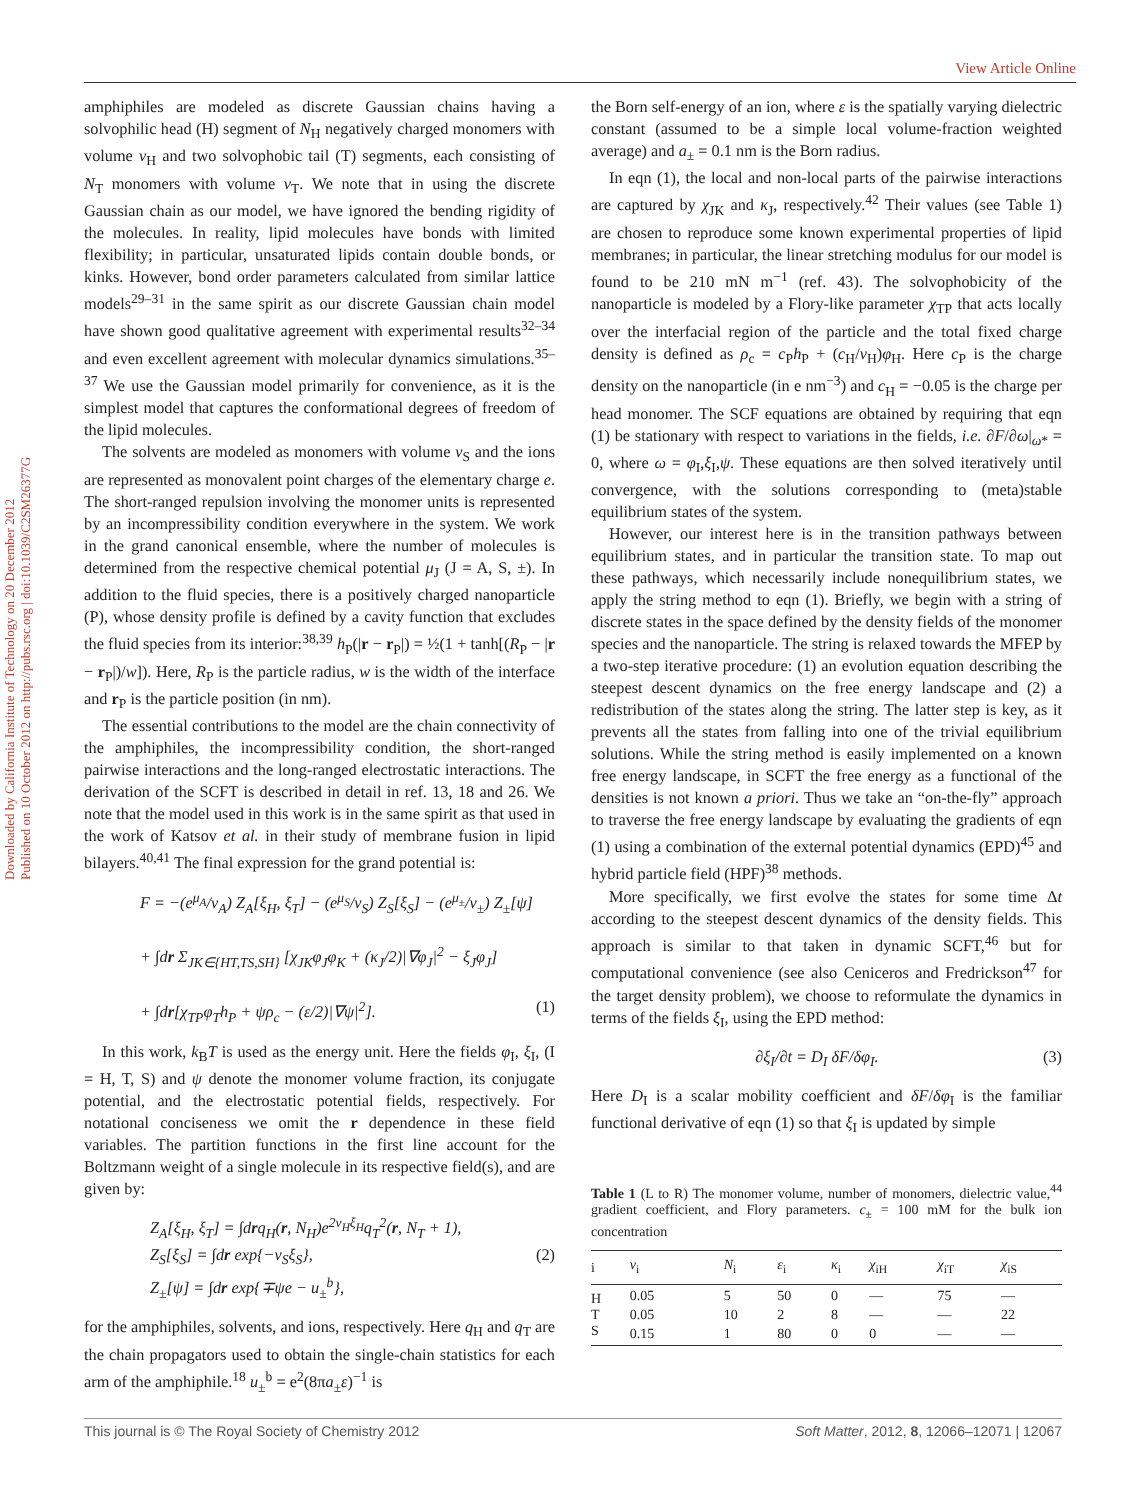View Article Online
Downloaded by California Institute of Technology on 20 December 2012
Published on 10 October 2012 on http://pubs.rsc.org | doi:10.1039/C2SM26377G
amphiphiles are modeled as discrete Gaussian chains having a solvophilic head (H) segment of N<sub>H</sub> negatively charged monomers with volume v<sub>H</sub> and two solvophobic tail (T) segments, each consisting of N<sub>T</sub> monomers with volume v<sub>T</sub>. We note that in using the discrete Gaussian chain as our model, we have ignored the bending rigidity of the molecules. In reality, lipid molecules have bonds with limited flexibility; in particular, unsaturated lipids contain double bonds, or kinks. However, bond order parameters calculated from similar lattice models<sup>29–31</sup> in the same spirit as our discrete Gaussian chain model have shown good qualitative agreement with experimental results<sup>32–34</sup> and even excellent agreement with molecular dynamics simulations.<sup>35–37</sup> We use the Gaussian model primarily for convenience, as it is the simplest model that captures the conformational degrees of freedom of the lipid molecules.
The solvents are modeled as monomers with volume v<sub>S</sub> and the ions are represented as monovalent point charges of the elementary charge e. The short-ranged repulsion involving the monomer units is represented by an incompressibility condition everywhere in the system. We work in the grand canonical ensemble, where the number of molecules is determined from the respective chemical potential μ<sub>J</sub> (J = A, S, ±). In addition to the fluid species, there is a positively charged nanoparticle (P), whose density profile is defined by a cavity function that excludes the fluid species from its interior:<sup>38,39</sup> h<sub>P</sub>(|r − r<sub>P</sub>|) = ½(1 + tanh[(R<sub>P</sub> − |r − r<sub>P</sub>|)/w]). Here, R<sub>P</sub> is the particle radius, w is the width of the interface and r<sub>P</sub> is the particle position (in nm).
The essential contributions to the model are the chain connectivity of the amphiphiles, the incompressibility condition, the short-ranged pairwise interactions and the long-ranged electrostatic interactions. The derivation of the SCFT is described in detail in ref. 13, 18 and 26. We note that the model used in this work is in the same spirit as that used in the work of Katsov et al. in their study of membrane fusion in lipid bilayers.<sup>40,41</sup> The final expression for the grand potential is:
F = −(e<sup>μ<sub>A</sub></sup>/v<sub>A</sub>) Z<sub>A</sub>[ξ<sub>H</sub>, ξ<sub>T</sub>] − (e<sup>μ<sub>S</sub></sup>/v<sub>S</sub>) Z<sub>S</sub>[ξ<sub>S</sub>] − (e<sup>μ<sub>±</sub></sup>/v<sub>±</sub>) Z<sub>±</sub>[ψ]
+ ∫dr Σ<sub>JK∈{HT,TS,SH}</sub> [χ<sub>JK</sub>φ<sub>J</sub>φ<sub>K</sub> + (κ<sub>J</sub>/2)|∇φ<sub>J</sub>|<sup>2</sup> − ξ<sub>J</sub>φ<sub>J</sub>]
+ ∫dr[χ<sub>TP</sub>φ<sub>T</sub>h<sub>P</sub> + ψρ<sub>c</sub> − (ε/2)|∇ψ|<sup>2</sup>]. (1)
In this work, k<sub>B</sub>T is used as the energy unit. Here the fields φ<sub>I</sub>, ξ<sub>I</sub>, (I = H, T, S) and ψ denote the monomer volume fraction, its conjugate potential, and the electrostatic potential fields, respectively. For notational conciseness we omit the r dependence in these field variables. The partition functions in the first line account for the Boltzmann weight of a single molecule in its respective field(s), and are given by:
Z<sub>A</sub>[ξ<sub>H</sub>, ξ<sub>T</sub>] = ∫drq<sub>H</sub>(r, N<sub>H</sub>)e<sup>2v<sub>H</sub>ξ<sub>H</sub></sup>q<sub>T</sub><sup>2</sup>(r, N<sub>T</sub> + 1),
Z<sub>S</sub>[ξ<sub>S</sub>] = ∫dr exp{−v<sub>S</sub>ξ<sub>S</sub>}, (2)
Z<sub>±</sub>[ψ] = ∫dr exp{∓ψe − u<sub>±</sub><sup>b</sup>},
for the amphiphiles, solvents, and ions, respectively. Here q<sub>H</sub> and q<sub>T</sub> are the chain propagators used to obtain the single-chain statistics for each arm of the amphiphile.<sup>18</sup> u<sub>±</sub><sup>b</sup> = e<sup>2</sup>(8πa<sub>±</sub>ε)<sup>−1</sup> is
the Born self-energy of an ion, where ε is the spatially varying dielectric constant (assumed to be a simple local volume-fraction weighted average) and a<sub>±</sub> = 0.1 nm is the Born radius.
In eqn (1), the local and non-local parts of the pairwise interactions are captured by χ<sub>JK</sub> and κ<sub>J</sub>, respectively.<sup>42</sup> Their values (see Table 1) are chosen to reproduce some known experimental properties of lipid membranes; in particular, the linear stretching modulus for our model is found to be 210 mN m<sup>−1</sup> (ref. 43). The solvophobicity of the nanoparticle is modeled by a Flory-like parameter χ<sub>TP</sub> that acts locally over the interfacial region of the particle and the total fixed charge density is defined as ρ<sub>c</sub> = c<sub>P</sub>h<sub>P</sub> + (c<sub>H</sub>/v<sub>H</sub>)φ<sub>H</sub>. Here c<sub>P</sub> is the charge density on the nanoparticle (in e nm<sup>−3</sup>) and c<sub>H</sub> = −0.05 is the charge per head monomer. The SCF equations are obtained by requiring that eqn (1) be stationary with respect to variations in the fields, i.e. ∂F/∂ω|<sub>ω*</sub> = 0, where ω = φ<sub>I</sub>,ξ<sub>I</sub>,ψ. These equations are then solved iteratively until convergence, with the solutions corresponding to (meta)stable equilibrium states of the system.
However, our interest here is in the transition pathways between equilibrium states, and in particular the transition state. To map out these pathways, which necessarily include nonequilibrium states, we apply the string method to eqn (1). Briefly, we begin with a string of discrete states in the space defined by the density fields of the monomer species and the nanoparticle. The string is relaxed towards the MFEP by a two-step iterative procedure: (1) an evolution equation describing the steepest descent dynamics on the free energy landscape and (2) a redistribution of the states along the string. The latter step is key, as it prevents all the states from falling into one of the trivial equilibrium solutions. While the string method is easily implemented on a known free energy landscape, in SCFT the free energy as a functional of the densities is not known a priori. Thus we take an “on-the-fly” approach to traverse the free energy landscape by evaluating the gradients of eqn (1) using a combination of the external potential dynamics (EPD)<sup>45</sup> and hybrid particle field (HPF)<sup>38</sup> methods.
More specifically, we first evolve the states for some time Δt according to the steepest descent dynamics of the density fields. This approach is similar to that taken in dynamic SCFT,<sup>46</sup> but for computational convenience (see also Ceniceros and Fredrickson<sup>47</sup> for the target density problem), we choose to reformulate the dynamics in terms of the fields ξ<sub>I</sub>, using the EPD method:
∂ξ<sub>I</sub>/∂t = D<sub>I</sub> δF/δφ<sub>I</sub>. (3)
Here D<sub>I</sub> is a scalar mobility coefficient and δF/δφ<sub>I</sub> is the familiar functional derivative of eqn (1) so that ξ<sub>I</sub> is updated by simple
Table 1 (L to R) The monomer volume, number of monomers, dielectric value,<sup>44</sup> gradient coefficient, and Flory parameters. c<sub>±</sub> = 100 mM for the bulk ion concentration
| i | v<sub>i</sub> | N<sub>i</sub> | ε<sub>i</sub> | κ<sub>i</sub> | χ<sub>iH</sub> | χ<sub>iT</sub> | χ<sub>iS</sub> |
| --- | --- | --- | --- | --- | --- | --- | --- |
| H | 0.05 | 5 | 50 | 0 | — | 75 | — |
| T | 0.05 | 10 | 2 | 8 | — | — | 22 |
| S | 0.15 | 1 | 80 | 0 | 0 | — | — |
This journal is © The Royal Society of Chemistry 2012 Soft Matter, 2012, 8, 12066–12071 | 12067